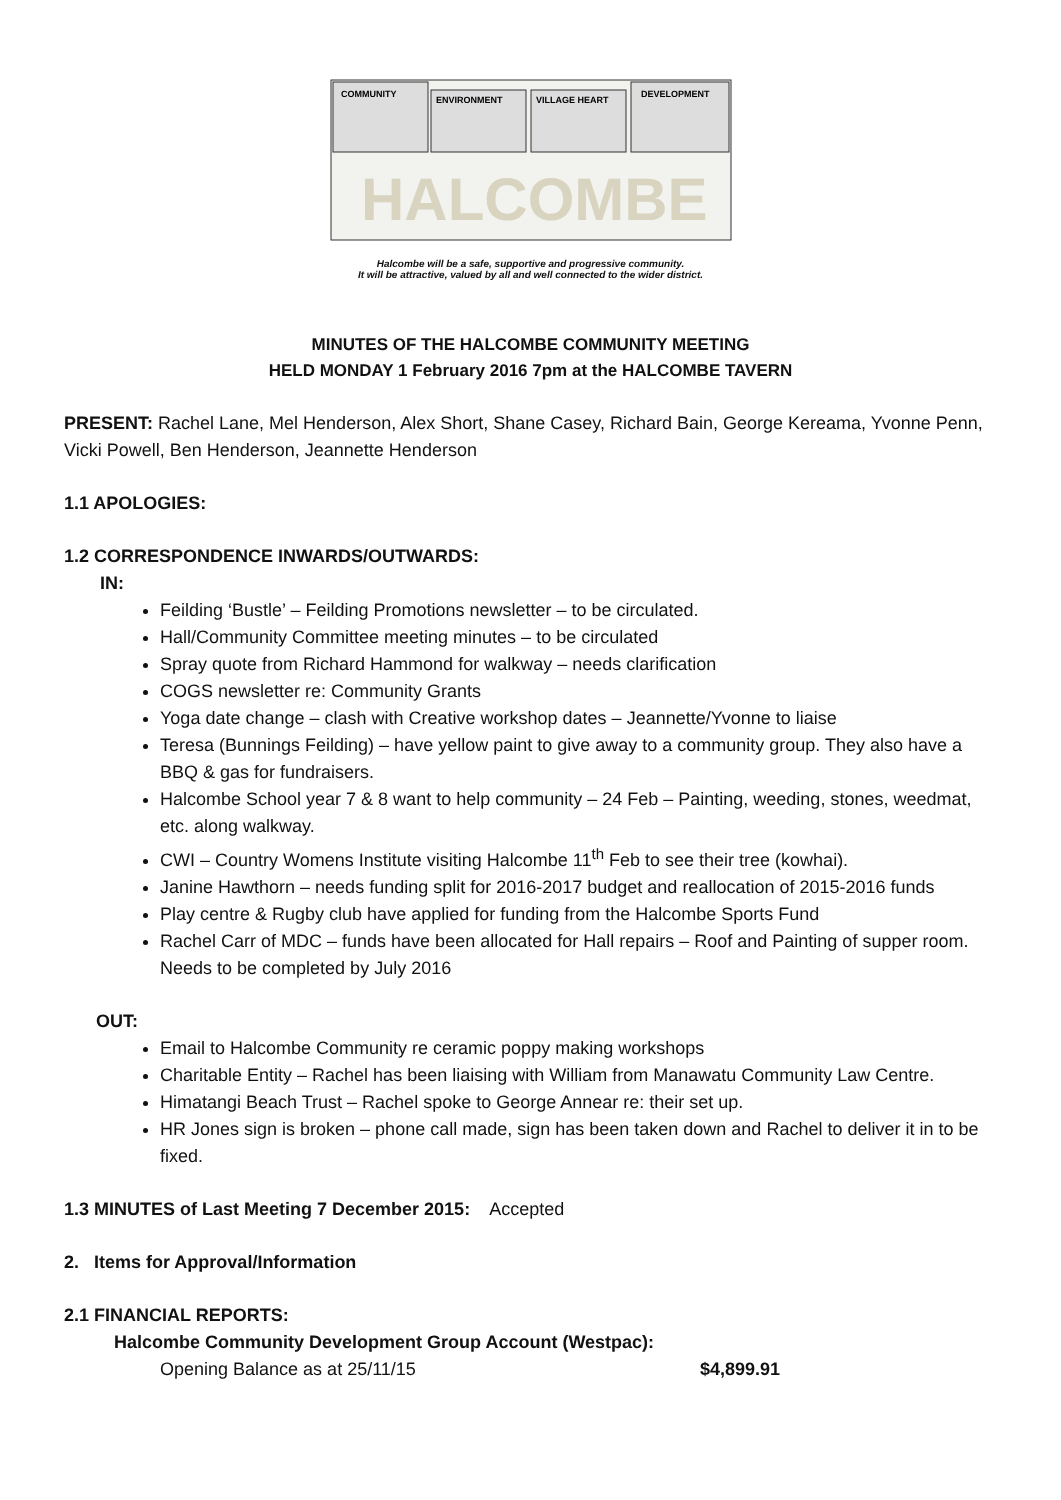COMMUNITY
ENVIRONMENT
VILLAGE HEART
DEVELOPMENT
HALCOMBE
Halcombe will be a safe, supportive and progressive community.
It will be attractive, valued by all and well connected to the wider district.
MINUTES OF THE HALCOMBE COMMUNITY MEETING
HELD MONDAY 1 February 2016 7pm at the HALCOMBE TAVERN
PRESENT: Rachel Lane, Mel Henderson, Alex Short, Shane Casey, Richard Bain, George Kereama, Yvonne Penn, Vicki Powell, Ben Henderson, Jeannette Henderson
1.1 APOLOGIES:
1.2 CORRESPONDENCE INWARDS/OUTWARDS:
IN:
Feilding ‘Bustle’ – Feilding Promotions newsletter – to be circulated.
Hall/Community Committee meeting minutes – to be circulated
Spray quote from Richard Hammond for walkway – needs clarification
COGS newsletter re: Community Grants
Yoga date change – clash with Creative workshop dates – Jeannette/Yvonne to liaise
Teresa (Bunnings Feilding) – have yellow paint to give away to a community group. They also have a BBQ & gas for fundraisers.
Halcombe School year 7 & 8 want to help community – 24 Feb – Painting, weeding, stones, weedmat, etc. along walkway.
CWI – Country Womens Institute visiting Halcombe 11<sup>th</sup> Feb to see their tree (kowhai).
Janine Hawthorn – needs funding split for 2016-2017 budget and reallocation of 2015-2016 funds
Play centre & Rugby club have applied for funding from the Halcombe Sports Fund
Rachel Carr of MDC – funds have been allocated for Hall repairs – Roof and Painting of supper room. Needs to be completed by July 2016
OUT:
Email to Halcombe Community re ceramic poppy making workshops
Charitable Entity – Rachel has been liaising with William from Manawatu Community Law Centre.
Himatangi Beach Trust – Rachel spoke to George Annear re: their set up.
HR Jones sign is broken – phone call made, sign has been taken down and Rachel to deliver it in to be fixed.
1.3 MINUTES of Last Meeting 7 December 2015: Accepted
2. Items for Approval/Information
2.1 FINANCIAL REPORTS:
Halcombe Community Development Group Account (Westpac):
Opening Balance as at 25/11/15 $4,899.91